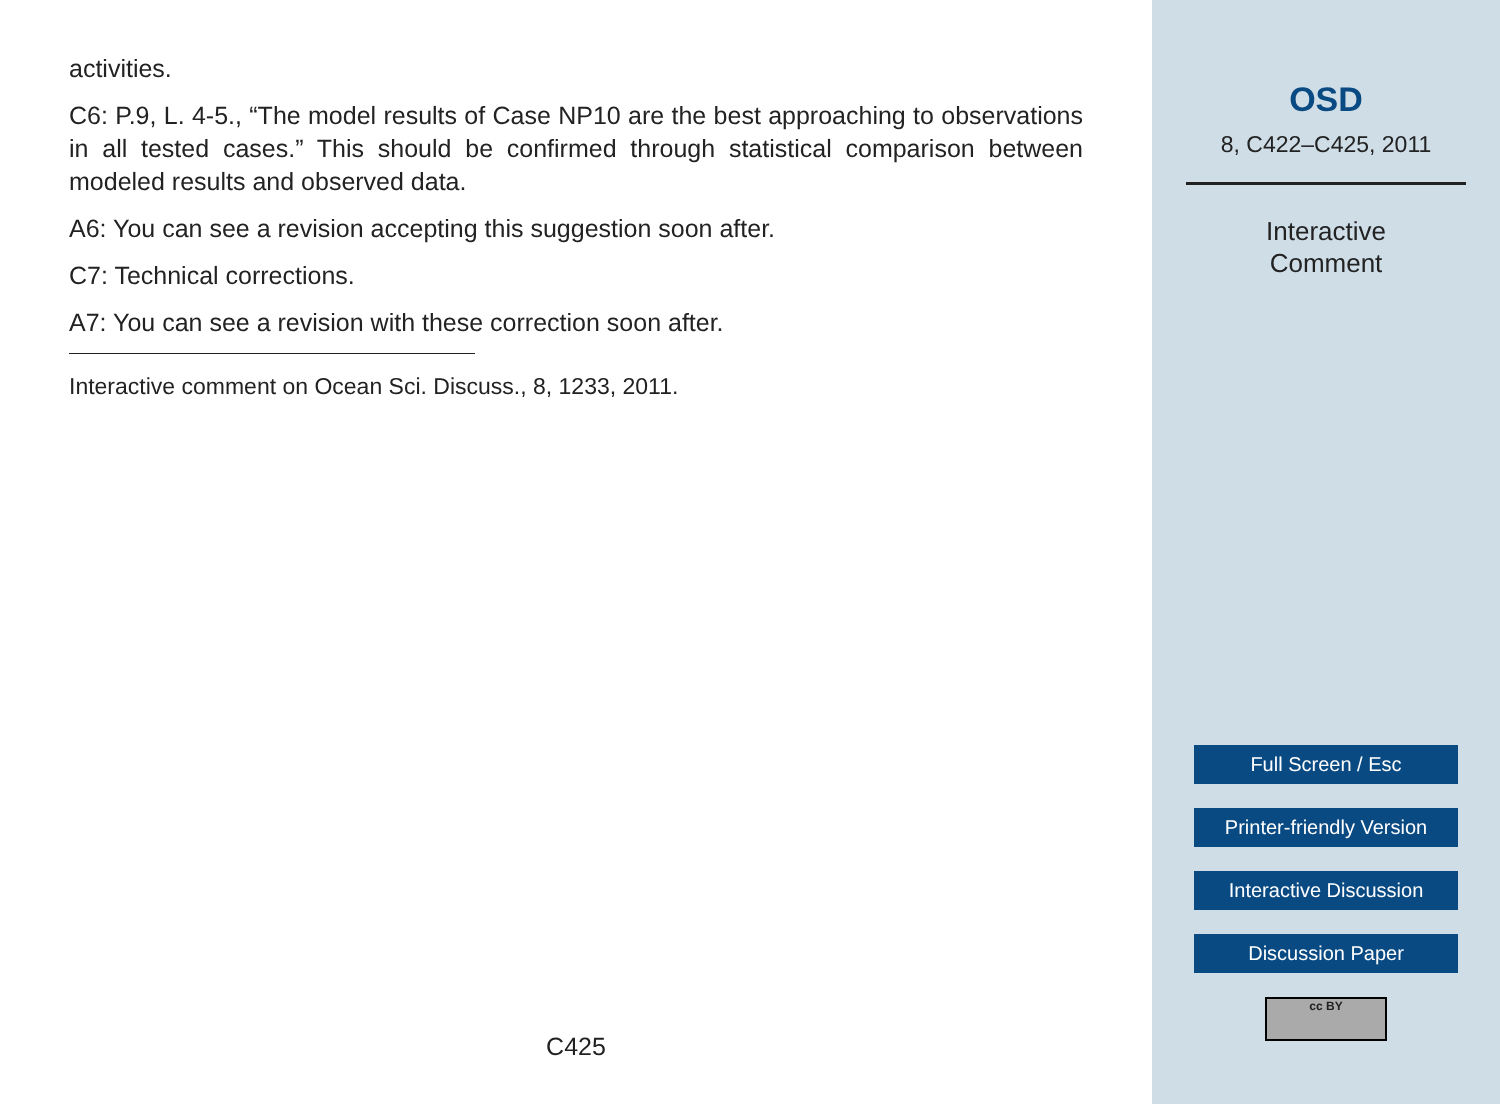activities.
C6: P.9, L. 4-5., “The model results of Case NP10 are the best approaching to observations in all tested cases.” This should be confirmed through statistical comparison between modeled results and observed data.
A6: You can see a revision accepting this suggestion soon after.
C7: Technical corrections.
A7: You can see a revision with these correction soon after.
Interactive comment on Ocean Sci. Discuss., 8, 1233, 2011.
C425
OSD
8, C422–C425, 2011
Interactive
Comment
Full Screen / Esc
Printer-friendly Version
Interactive Discussion
Discussion Paper
cc BY